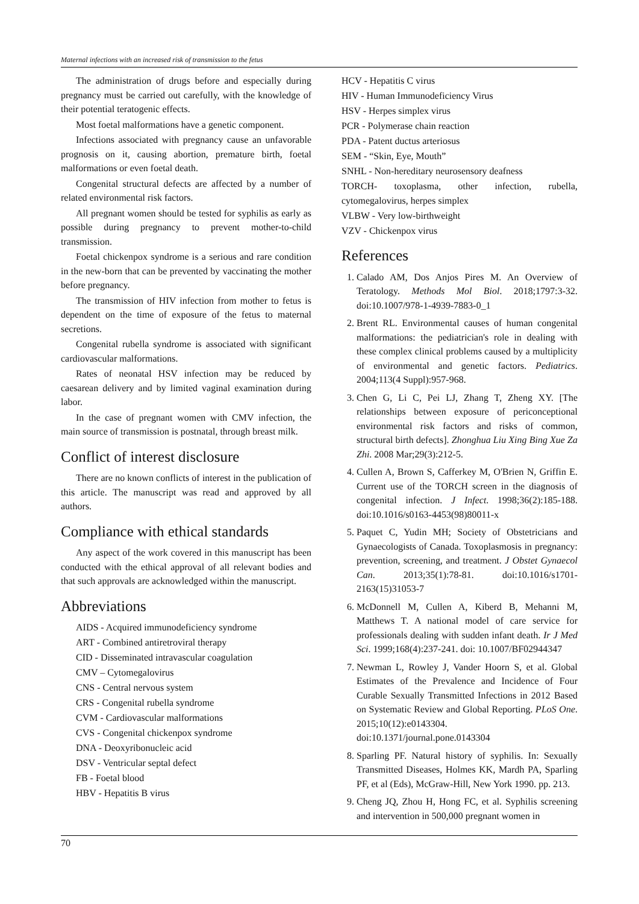Maternal infections with an increased risk of transmission to the fetus
The administration of drugs before and especially during pregnancy must be carried out carefully, with the knowledge of their potential teratogenic effects.
Most foetal malformations have a genetic component.
Infections associated with pregnancy cause an unfavorable prognosis on it, causing abortion, premature birth, foetal malformations or even foetal death.
Congenital structural defects are affected by a number of related environmental risk factors.
All pregnant women should be tested for syphilis as early as possible during pregnancy to prevent mother-to-child transmission.
Foetal chickenpox syndrome is a serious and rare condition in the new-born that can be prevented by vaccinating the mother before pregnancy.
The transmission of HIV infection from mother to fetus is dependent on the time of exposure of the fetus to maternal secretions.
Congenital rubella syndrome is associated with significant cardiovascular malformations.
Rates of neonatal HSV infection may be reduced by caesarean delivery and by limited vaginal examination during labor.
In the case of pregnant women with CMV infection, the main source of transmission is postnatal, through breast milk.
Conflict of interest disclosure
There are no known conflicts of interest in the publication of this article. The manuscript was read and approved by all authors.
Compliance with ethical standards
Any aspect of the work covered in this manuscript has been conducted with the ethical approval of all relevant bodies and that such approvals are acknowledged within the manuscript.
Abbreviations
AIDS - Acquired immunodeficiency syndrome
ART - Combined antiretroviral therapy
CID - Disseminated intravascular coagulation
CMV – Cytomegalovirus
CNS - Central nervous system
CRS - Congenital rubella syndrome
CVM - Cardiovascular malformations
CVS - Congenital chickenpox syndrome
DNA - Deoxyribonucleic acid
DSV - Ventricular septal defect
FB - Foetal blood
HBV - Hepatitis B virus
HCV - Hepatitis C virus
HIV - Human Immunodeficiency Virus
HSV - Herpes simplex virus
PCR - Polymerase chain reaction
PDA - Patent ductus arteriosus
SEM - “Skin, Eye, Mouth”
SNHL - Non-hereditary neurosensory deafness
TORCH- toxoplasma, other infection, rubella, cytomegalovirus, herpes simplex
VLBW - Very low-birthweight
VZV - Chickenpox virus
References
1. Calado AM, Dos Anjos Pires M. An Overview of Teratology. Methods Mol Biol. 2018;1797:3-32. doi:10.1007/978-1-4939-7883-0_1
2. Brent RL. Environmental causes of human congenital malformations: the pediatrician's role in dealing with these complex clinical problems caused by a multiplicity of environmental and genetic factors. Pediatrics. 2004;113(4 Suppl):957-968.
3. Chen G, Li C, Pei LJ, Zhang T, Zheng XY. [The relationships between exposure of periconceptional environmental risk factors and risks of common, structural birth defects]. Zhonghua Liu Xing Bing Xue Za Zhi. 2008 Mar;29(3):212-5.
4. Cullen A, Brown S, Cafferkey M, O'Brien N, Griffin E. Current use of the TORCH screen in the diagnosis of congenital infection. J Infect. 1998;36(2):185-188. doi:10.1016/s0163-4453(98)80011-x
5. Paquet C, Yudin MH; Society of Obstetricians and Gynaecologists of Canada. Toxoplasmosis in pregnancy: prevention, screening, and treatment. J Obstet Gynaecol Can. 2013;35(1):78-81. doi:10.1016/s1701-2163(15)31053-7
6. McDonnell M, Cullen A, Kiberd B, Mehanni M, Matthews T. A national model of care service for professionals dealing with sudden infant death. Ir J Med Sci. 1999;168(4):237-241. doi: 10.1007/BF02944347
7. Newman L, Rowley J, Vander Hoorn S, et al. Global Estimates of the Prevalence and Incidence of Four Curable Sexually Transmitted Infections in 2012 Based on Systematic Review and Global Reporting. PLoS One. 2015;10(12):e0143304. doi:10.1371/journal.pone.0143304
8. Sparling PF. Natural history of syphilis. In: Sexually Transmitted Diseases, Holmes KK, Mardh PA, Sparling PF, et al (Eds), McGraw-Hill, New York 1990. pp. 213.
9. Cheng JQ, Zhou H, Hong FC, et al. Syphilis screening and intervention in 500,000 pregnant women in
70